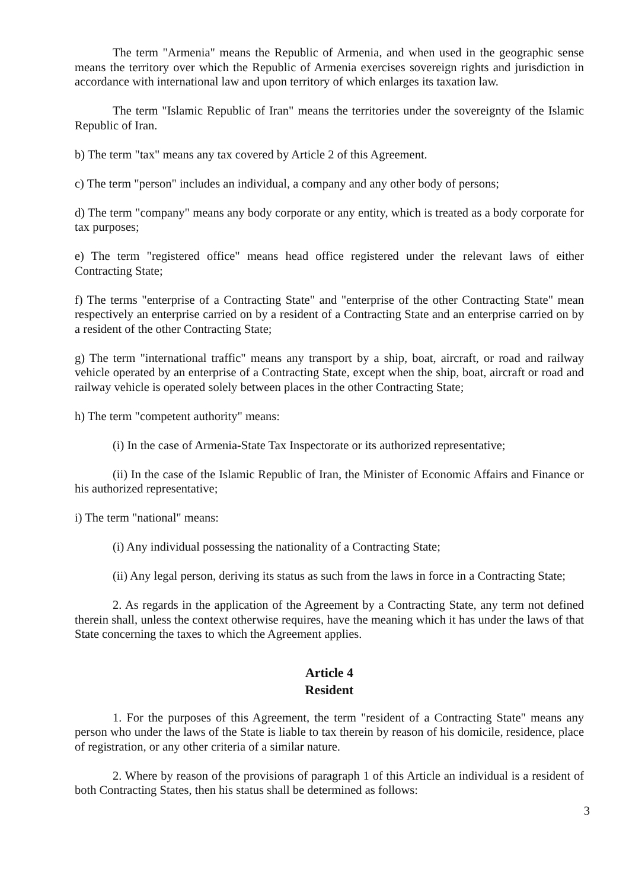The term "Armenia" means the Republic of Armenia, and when used in the geographic sense means the territory over which the Republic of Armenia exercises sovereign rights and jurisdiction in accordance with international law and upon territory of which enlarges its taxation law.
The term "Islamic Republic of Iran" means the territories under the sovereignty of the Islamic Republic of Iran.
b) The term "tax" means any tax covered by Article 2 of this Agreement.
c) The term "person" includes an individual, a company and any other body of persons;
d) The term "company" means any body corporate or any entity, which is treated as a body corporate for tax purposes;
e) The term "registered office" means head office registered under the relevant laws of either Contracting State;
f) The terms "enterprise of a Contracting State" and "enterprise of the other Contracting State" mean respectively an enterprise carried on by a resident of a Contracting State and an enterprise carried on by a resident of the other Contracting State;
g) The term "international traffic" means any transport by a ship, boat, aircraft, or road and railway vehicle operated by an enterprise of a Contracting State, except when the ship, boat, aircraft or road and railway vehicle is operated solely between places in the other Contracting State;
h) The term "competent authority" means:
(i) In the case of Armenia-State Tax Inspectorate or its authorized representative;
(ii) In the case of the Islamic Republic of Iran, the Minister of Economic Affairs and Finance or his authorized representative;
i) The term "national" means:
(i) Any individual possessing the nationality of a Contracting State;
(ii) Any legal person, deriving its status as such from the laws in force in a Contracting State;
2. As regards in the application of the Agreement by a Contracting State, any term not defined therein shall, unless the context otherwise requires, have the meaning which it has under the laws of that State concerning the taxes to which the Agreement applies.
Article 4
Resident
1. For the purposes of this Agreement, the term "resident of a Contracting State" means any person who under the laws of the State is liable to tax therein by reason of his domicile, residence, place of registration, or any other criteria of a similar nature.
2. Where by reason of the provisions of paragraph 1 of this Article an individual is a resident of both Contracting States, then his status shall be determined as follows:
3